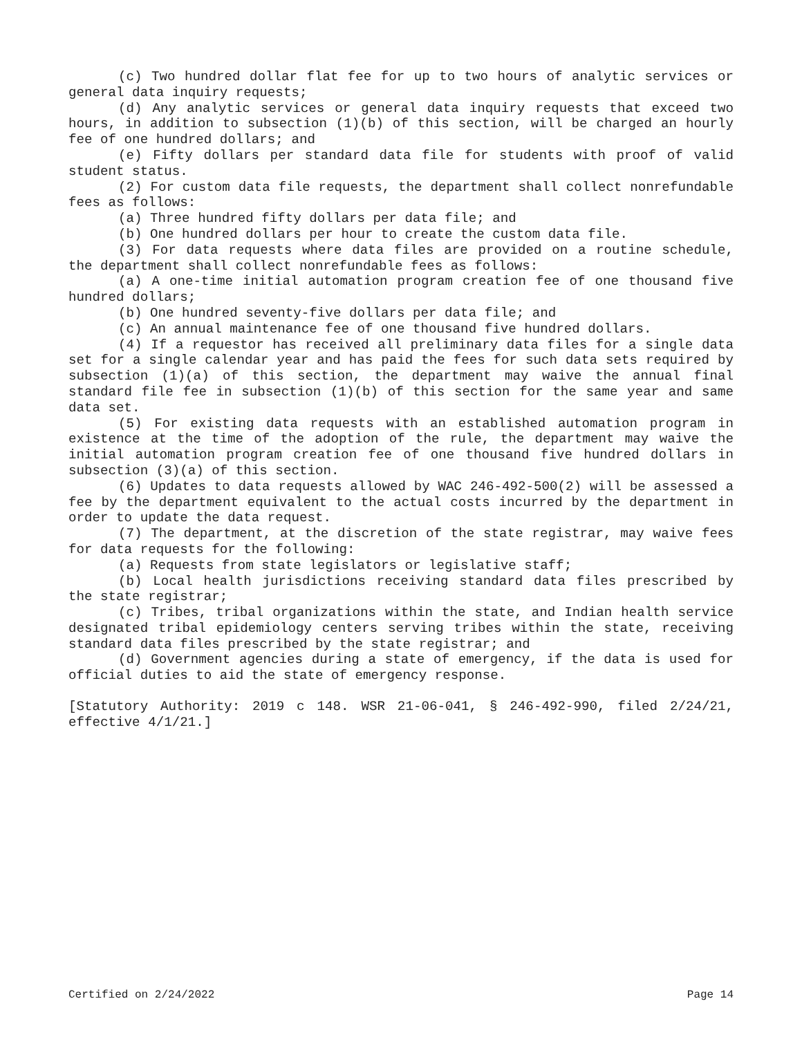(c) Two hundred dollar flat fee for up to two hours of analytic services or general data inquiry requests;
(d) Any analytic services or general data inquiry requests that exceed two hours, in addition to subsection (1)(b) of this section, will be charged an hourly fee of one hundred dollars; and
(e) Fifty dollars per standard data file for students with proof of valid student status.
(2) For custom data file requests, the department shall collect nonrefundable fees as follows:
(a) Three hundred fifty dollars per data file; and
(b) One hundred dollars per hour to create the custom data file.
(3) For data requests where data files are provided on a routine schedule, the department shall collect nonrefundable fees as follows:
(a) A one-time initial automation program creation fee of one thousand five hundred dollars;
(b) One hundred seventy-five dollars per data file; and
(c) An annual maintenance fee of one thousand five hundred dollars.
(4) If a requestor has received all preliminary data files for a single data set for a single calendar year and has paid the fees for such data sets required by subsection (1)(a) of this section, the department may waive the annual final standard file fee in subsection (1)(b) of this section for the same year and same data set.
(5) For existing data requests with an established automation program in existence at the time of the adoption of the rule, the department may waive the initial automation program creation fee of one thousand five hundred dollars in subsection (3)(a) of this section.
(6) Updates to data requests allowed by WAC 246-492-500(2) will be assessed a fee by the department equivalent to the actual costs incurred by the department in order to update the data request.
(7) The department, at the discretion of the state registrar, may waive fees for data requests for the following:
(a) Requests from state legislators or legislative staff;
(b) Local health jurisdictions receiving standard data files prescribed by the state registrar;
(c) Tribes, tribal organizations within the state, and Indian health service designated tribal epidemiology centers serving tribes within the state, receiving standard data files prescribed by the state registrar; and
(d) Government agencies during a state of emergency, if the data is used for official duties to aid the state of emergency response.
[Statutory Authority: 2019 c 148. WSR 21-06-041, § 246-492-990, filed 2/24/21, effective 4/1/21.]
Certified on 2/24/2022 Page 14